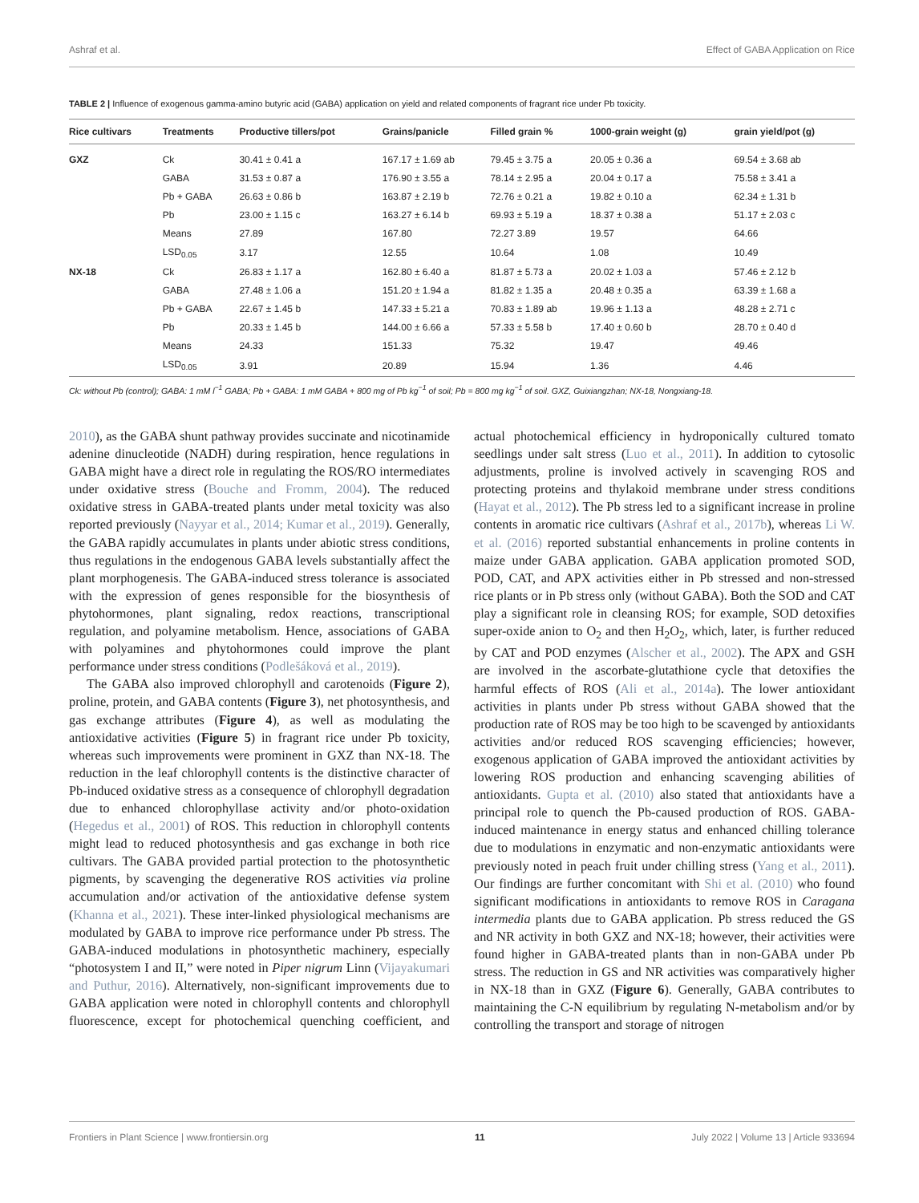Ashraf et al. Effect of GABA Application on Rice
TABLE 2 | Influence of exogenous gamma-amino butyric acid (GABA) application on yield and related components of fragrant rice under Pb toxicity.
| Rice cultivars | Treatments | Productive tillers/pot | Grains/panicle | Filled grain % | 1000-grain weight (g) | grain yield/pot (g) |
| --- | --- | --- | --- | --- | --- | --- |
| GXZ | Ck | 30.41 ± 0.41 a | 167.17 ± 1.69 ab | 79.45 ± 3.75 a | 20.05 ± 0.36 a | 69.54 ± 3.68 ab |
| | GABA | 31.53 ± 0.87 a | 176.90 ± 3.55 a | 78.14 ± 2.95 a | 20.04 ± 0.17 a | 75.58 ± 3.41 a |
| | Pb + GABA | 26.63 ± 0.86 b | 163.87 ± 2.19 b | 72.76 ± 0.21 a | 19.82 ± 0.10 a | 62.34 ± 1.31 b |
| | Pb | 23.00 ± 1.15 c | 163.27 ± 6.14 b | 69.93 ± 5.19 a | 18.37 ± 0.38 a | 51.17 ± 2.03 c |
| | Means | 27.89 | 167.80 | 72.27 3.89 | 19.57 | 64.66 |
| | LSD<sub>0.05</sub> | 3.17 | 12.55 | 10.64 | 1.08 | 10.49 |
| NX-18 | Ck | 26.83 ± 1.17 a | 162.80 ± 6.40 a | 81.87 ± 5.73 a | 20.02 ± 1.03 a | 57.46 ± 2.12 b |
| | GABA | 27.48 ± 1.06 a | 151.20 ± 1.94 a | 81.82 ± 1.35 a | 20.48 ± 0.35 a | 63.39 ± 1.68 a |
| | Pb + GABA | 22.67 ± 1.45 b | 147.33 ± 5.21 a | 70.83 ± 1.89 ab | 19.96 ± 1.13 a | 48.28 ± 2.71 c |
| | Pb | 20.33 ± 1.45 b | 144.00 ± 6.66 a | 57.33 ± 5.58 b | 17.40 ± 0.60 b | 28.70 ± 0.40 d |
| | Means | 24.33 | 151.33 | 75.32 | 19.47 | 49.46 |
| | LSD<sub>0.05</sub> | 3.91 | 20.89 | 15.94 | 1.36 | 4.46 |
Ck: without Pb (control); GABA: 1 mM l<sup>−1</sup> GABA; Pb + GABA: 1 mM GABA + 800 mg of Pb kg<sup>−1</sup> of soil; Pb = 800 mg kg<sup>−1</sup> of soil. GXZ, Guixiangzhan; NX-18, Nongxiang-18.
2010), as the GABA shunt pathway provides succinate and nicotinamide adenine dinucleotide (NADH) during respiration, hence regulations in GABA might have a direct role in regulating the ROS/RO intermediates under oxidative stress (Bouche and Fromm, 2004). The reduced oxidative stress in GABA-treated plants under metal toxicity was also reported previously (Nayyar et al., 2014; Kumar et al., 2019). Generally, the GABA rapidly accumulates in plants under abiotic stress conditions, thus regulations in the endogenous GABA levels substantially affect the plant morphogenesis. The GABA-induced stress tolerance is associated with the expression of genes responsible for the biosynthesis of phytohormones, plant signaling, redox reactions, transcriptional regulation, and polyamine metabolism. Hence, associations of GABA with polyamines and phytohormones could improve the plant performance under stress conditions (Podlešáková et al., 2019).
The GABA also improved chlorophyll and carotenoids (Figure 2), proline, protein, and GABA contents (Figure 3), net photosynthesis, and gas exchange attributes (Figure 4), as well as modulating the antioxidative activities (Figure 5) in fragrant rice under Pb toxicity, whereas such improvements were prominent in GXZ than NX-18. The reduction in the leaf chlorophyll contents is the distinctive character of Pb-induced oxidative stress as a consequence of chlorophyll degradation due to enhanced chlorophyllase activity and/or photo-oxidation (Hegedus et al., 2001) of ROS. This reduction in chlorophyll contents might lead to reduced photosynthesis and gas exchange in both rice cultivars. The GABA provided partial protection to the photosynthetic pigments, by scavenging the degenerative ROS activities via proline accumulation and/or activation of the antioxidative defense system (Khanna et al., 2021). These inter-linked physiological mechanisms are modulated by GABA to improve rice performance under Pb stress. The GABA-induced modulations in photosynthetic machinery, especially “photosystem I and II,” were noted in Piper nigrum Linn (Vijayakumari and Puthur, 2016). Alternatively, non-significant improvements due to GABA application were noted in chlorophyll contents and chlorophyll fluorescence, except for photochemical quenching coefficient, and actual photochemical efficiency in hydroponically cultured tomato seedlings under salt stress (Luo et al., 2011). In addition to cytosolic adjustments, proline is involved actively in scavenging ROS and protecting proteins and thylakoid membrane under stress conditions (Hayat et al., 2012). The Pb stress led to a significant increase in proline contents in aromatic rice cultivars (Ashraf et al., 2017b), whereas Li W. et al. (2016) reported substantial enhancements in proline contents in maize under GABA application. GABA application promoted SOD, POD, CAT, and APX activities either in Pb stressed and non-stressed rice plants or in Pb stress only (without GABA). Both the SOD and CAT play a significant role in cleansing ROS; for example, SOD detoxifies super-oxide anion to O<sub>2</sub> and then H<sub>2</sub>O<sub>2</sub>, which, later, is further reduced by CAT and POD enzymes (Alscher et al., 2002). The APX and GSH are involved in the ascorbate-glutathione cycle that detoxifies the harmful effects of ROS (Ali et al., 2014a). The lower antioxidant activities in plants under Pb stress without GABA showed that the production rate of ROS may be too high to be scavenged by antioxidants activities and/or reduced ROS scavenging efficiencies; however, exogenous application of GABA improved the antioxidant activities by lowering ROS production and enhancing scavenging abilities of antioxidants. Gupta et al. (2010) also stated that antioxidants have a principal role to quench the Pb-caused production of ROS. GABA-induced maintenance in energy status and enhanced chilling tolerance due to modulations in enzymatic and non-enzymatic antioxidants were previously noted in peach fruit under chilling stress (Yang et al., 2011). Our findings are further concomitant with Shi et al. (2010) who found significant modifications in antioxidants to remove ROS in Caragana intermedia plants due to GABA application. Pb stress reduced the GS and NR activity in both GXZ and NX-18; however, their activities were found higher in GABA-treated plants than in non-GABA under Pb stress. The reduction in GS and NR activities was comparatively higher in NX-18 than in GXZ (Figure 6). Generally, GABA contributes to maintaining the C-N equilibrium by regulating N-metabolism and/or by controlling the transport and storage of nitrogen
Frontiers in Plant Science | www.frontiersin.org 11 July 2022 | Volume 13 | Article 933694